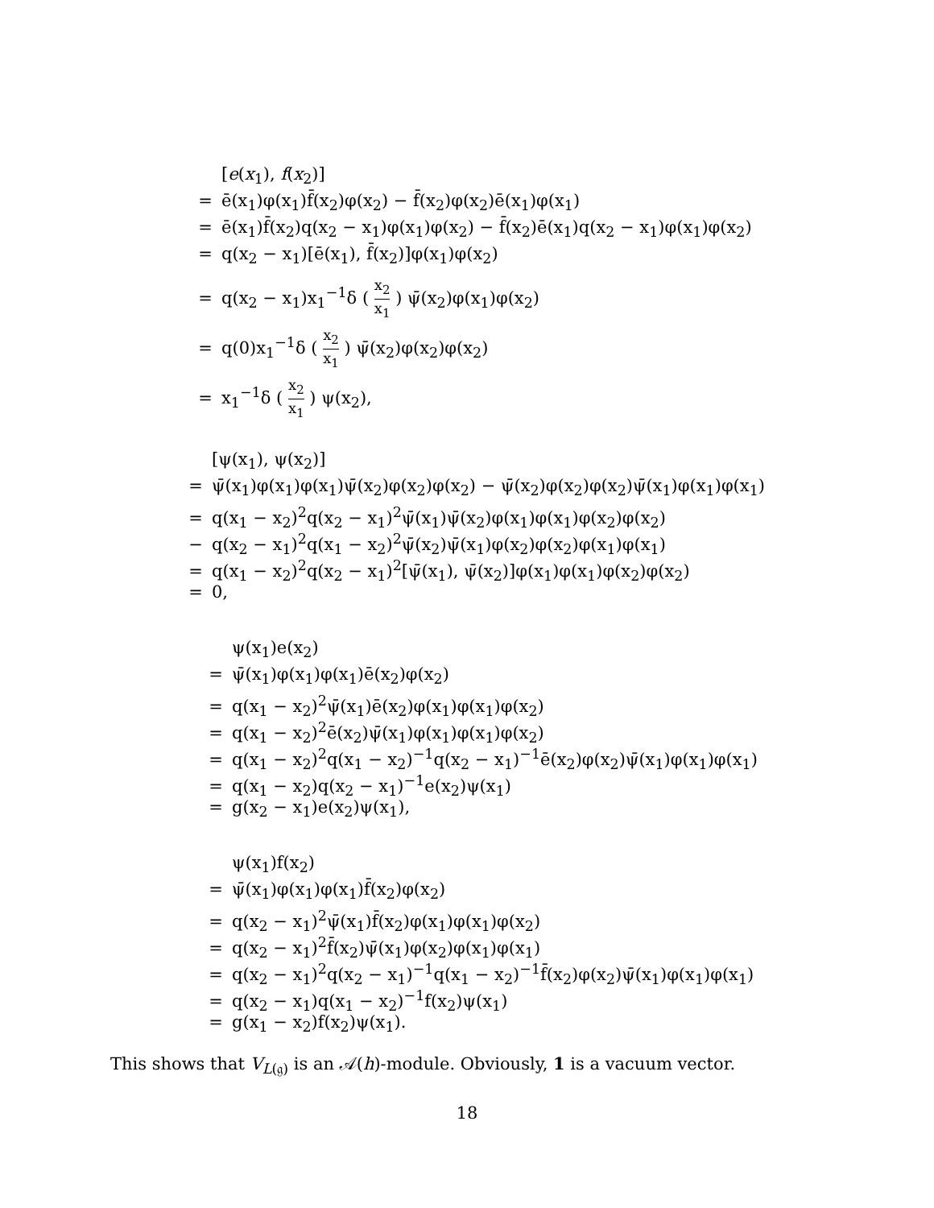[e(x<sub>1</sub>), f(x<sub>2</sub>)]
= ē(x<sub>1</sub>)φ(x<sub>1</sub>)f̄(x<sub>2</sub>)φ(x<sub>2</sub>) − f̄(x<sub>2</sub>)φ(x<sub>2</sub>)ē(x<sub>1</sub>)φ(x<sub>1</sub>)
= ē(x<sub>1</sub>)f̄(x<sub>2</sub>)q(x<sub>2</sub> − x<sub>1</sub>)φ(x<sub>1</sub>)φ(x<sub>2</sub>) − f̄(x<sub>2</sub>)ē(x<sub>1</sub>)q(x<sub>2</sub> − x<sub>1</sub>)φ(x<sub>1</sub>)φ(x<sub>2</sub>)
= q(x<sub>2</sub> − x<sub>1</sub>)[ē(x<sub>1</sub>), f̄(x<sub>2</sub>)]φ(x<sub>1</sub>)φ(x<sub>2</sub>)
= q(x<sub>2</sub> − x<sub>1</sub>)x<sub>1</sub><sup>−1</sup>δ ( x<sub>2</sub> x<sub>1</sub> ) ψ̄(x<sub>2</sub>)φ(x<sub>1</sub>)φ(x<sub>2</sub>)
= q(0)x<sub>1</sub><sup>−1</sup>δ ( x<sub>2</sub> x<sub>1</sub> ) ψ̄(x<sub>2</sub>)φ(x<sub>2</sub>)φ(x<sub>2</sub>)
= x<sub>1</sub><sup>−1</sup>δ ( x<sub>2</sub> x<sub>1</sub> ) ψ(x<sub>2</sub>),
[ψ(x<sub>1</sub>), ψ(x<sub>2</sub>)]
= ψ̄(x<sub>1</sub>)φ(x<sub>1</sub>)φ(x<sub>1</sub>)ψ̄(x<sub>2</sub>)φ(x<sub>2</sub>)φ(x<sub>2</sub>) − ψ̄(x<sub>2</sub>)φ(x<sub>2</sub>)φ(x<sub>2</sub>)ψ̄(x<sub>1</sub>)φ(x<sub>1</sub>)φ(x<sub>1</sub>)
= q(x<sub>1</sub> − x<sub>2</sub>)<sup>2</sup>q(x<sub>2</sub> − x<sub>1</sub>)<sup>2</sup>ψ̄(x<sub>1</sub>)ψ̄(x<sub>2</sub>)φ(x<sub>1</sub>)φ(x<sub>1</sub>)φ(x<sub>2</sub>)φ(x<sub>2</sub>)
− q(x<sub>2</sub> − x<sub>1</sub>)<sup>2</sup>q(x<sub>1</sub> − x<sub>2</sub>)<sup>2</sup>ψ̄(x<sub>2</sub>)ψ̄(x<sub>1</sub>)φ(x<sub>2</sub>)φ(x<sub>2</sub>)φ(x<sub>1</sub>)φ(x<sub>1</sub>)
= q(x<sub>1</sub> − x<sub>2</sub>)<sup>2</sup>q(x<sub>2</sub> − x<sub>1</sub>)<sup>2</sup>[ψ̄(x<sub>1</sub>), ψ̄(x<sub>2</sub>)]φ(x<sub>1</sub>)φ(x<sub>1</sub>)φ(x<sub>2</sub>)φ(x<sub>2</sub>)
= 0,
ψ(x<sub>1</sub>)e(x<sub>2</sub>)
= ψ̄(x<sub>1</sub>)φ(x<sub>1</sub>)φ(x<sub>1</sub>)ē(x<sub>2</sub>)φ(x<sub>2</sub>)
= q(x<sub>1</sub> − x<sub>2</sub>)<sup>2</sup>ψ̄(x<sub>1</sub>)ē(x<sub>2</sub>)φ(x<sub>1</sub>)φ(x<sub>1</sub>)φ(x<sub>2</sub>)
= q(x<sub>1</sub> − x<sub>2</sub>)<sup>2</sup>ē(x<sub>2</sub>)ψ̄(x<sub>1</sub>)φ(x<sub>1</sub>)φ(x<sub>1</sub>)φ(x<sub>2</sub>)
= q(x<sub>1</sub> − x<sub>2</sub>)<sup>2</sup>q(x<sub>1</sub> − x<sub>2</sub>)<sup>−1</sup>q(x<sub>2</sub> − x<sub>1</sub>)<sup>−1</sup>ē(x<sub>2</sub>)φ(x<sub>2</sub>)ψ̄(x<sub>1</sub>)φ(x<sub>1</sub>)φ(x<sub>1</sub>)
= q(x<sub>1</sub> − x<sub>2</sub>)q(x<sub>2</sub> − x<sub>1</sub>)<sup>−1</sup>e(x<sub>2</sub>)ψ(x<sub>1</sub>)
= g(x<sub>2</sub> − x<sub>1</sub>)e(x<sub>2</sub>)ψ(x<sub>1</sub>),
ψ(x<sub>1</sub>)f(x<sub>2</sub>)
= ψ̄(x<sub>1</sub>)φ(x<sub>1</sub>)φ(x<sub>1</sub>)f̄(x<sub>2</sub>)φ(x<sub>2</sub>)
= q(x<sub>2</sub> − x<sub>1</sub>)<sup>2</sup>ψ̄(x<sub>1</sub>)f̄(x<sub>2</sub>)φ(x<sub>1</sub>)φ(x<sub>1</sub>)φ(x<sub>2</sub>)
= q(x<sub>2</sub> − x<sub>1</sub>)<sup>2</sup>f̄(x<sub>2</sub>)ψ̄(x<sub>1</sub>)φ(x<sub>2</sub>)φ(x<sub>1</sub>)φ(x<sub>1</sub>)
= q(x<sub>2</sub> − x<sub>1</sub>)<sup>2</sup>q(x<sub>2</sub> − x<sub>1</sub>)<sup>−1</sup>q(x<sub>1</sub> − x<sub>2</sub>)<sup>−1</sup>f̄(x<sub>2</sub>)φ(x<sub>2</sub>)ψ̄(x<sub>1</sub>)φ(x<sub>1</sub>)φ(x<sub>1</sub>)
= q(x<sub>2</sub> − x<sub>1</sub>)q(x<sub>1</sub> − x<sub>2</sub>)<sup>−1</sup>f(x<sub>2</sub>)ψ(x<sub>1</sub>)
= g(x<sub>1</sub> − x<sub>2</sub>)f(x<sub>2</sub>)ψ(x<sub>1</sub>).
This shows that V<sub>L(𝔤)</sub> is an 𝒜(h)-module. Obviously, 1 is a vacuum vector.
18